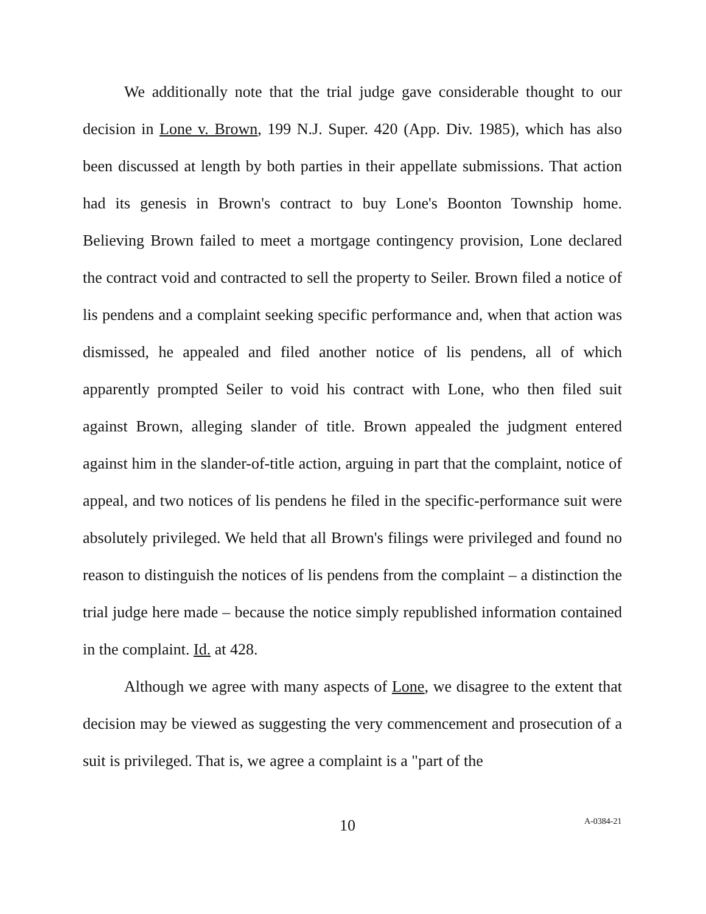We additionally note that the trial judge gave considerable thought to our decision in Lone v. Brown, 199 N.J. Super. 420 (App. Div. 1985), which has also been discussed at length by both parties in their appellate submissions. That action had its genesis in Brown's contract to buy Lone's Boonton Township home. Believing Brown failed to meet a mortgage contingency provision, Lone declared the contract void and contracted to sell the property to Seiler. Brown filed a notice of lis pendens and a complaint seeking specific performance and, when that action was dismissed, he appealed and filed another notice of lis pendens, all of which apparently prompted Seiler to void his contract with Lone, who then filed suit against Brown, alleging slander of title. Brown appealed the judgment entered against him in the slander-of-title action, arguing in part that the complaint, notice of appeal, and two notices of lis pendens he filed in the specific-performance suit were absolutely privileged. We held that all Brown's filings were privileged and found no reason to distinguish the notices of lis pendens from the complaint – a distinction the trial judge here made – because the notice simply republished information contained in the complaint. Id. at 428.
Although we agree with many aspects of Lone, we disagree to the extent that decision may be viewed as suggesting the very commencement and prosecution of a suit is privileged. That is, we agree a complaint is a "part of the
10 A-0384-21